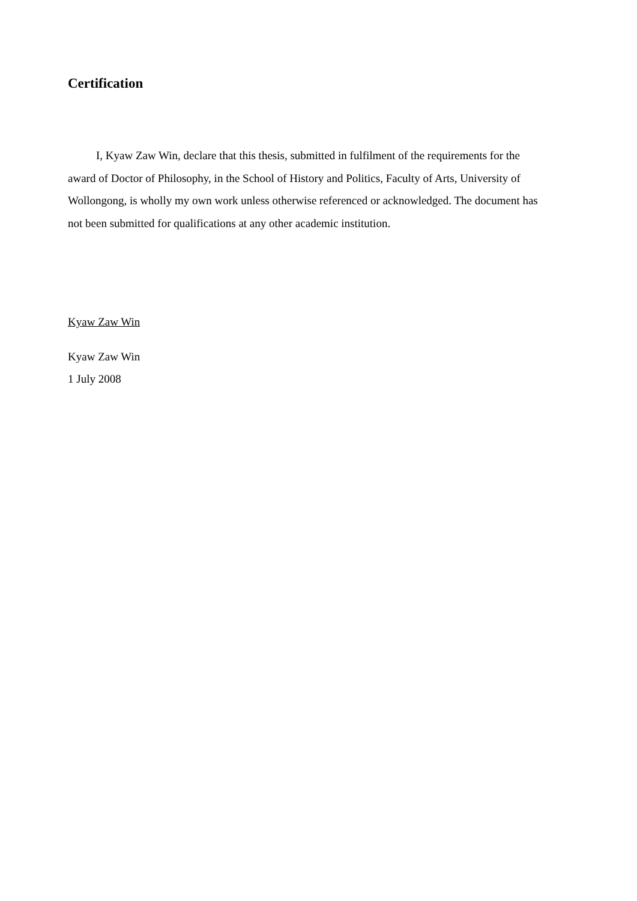Certification
I, Kyaw Zaw Win, declare that this thesis, submitted in fulfilment of the requirements for the award of Doctor of Philosophy, in the School of History and Politics, Faculty of Arts, University of Wollongong, is wholly my own work unless otherwise referenced or acknowledged. The document has not been submitted for qualifications at any other academic institution.
Kyaw Zaw Win
Kyaw Zaw Win
1 July 2008